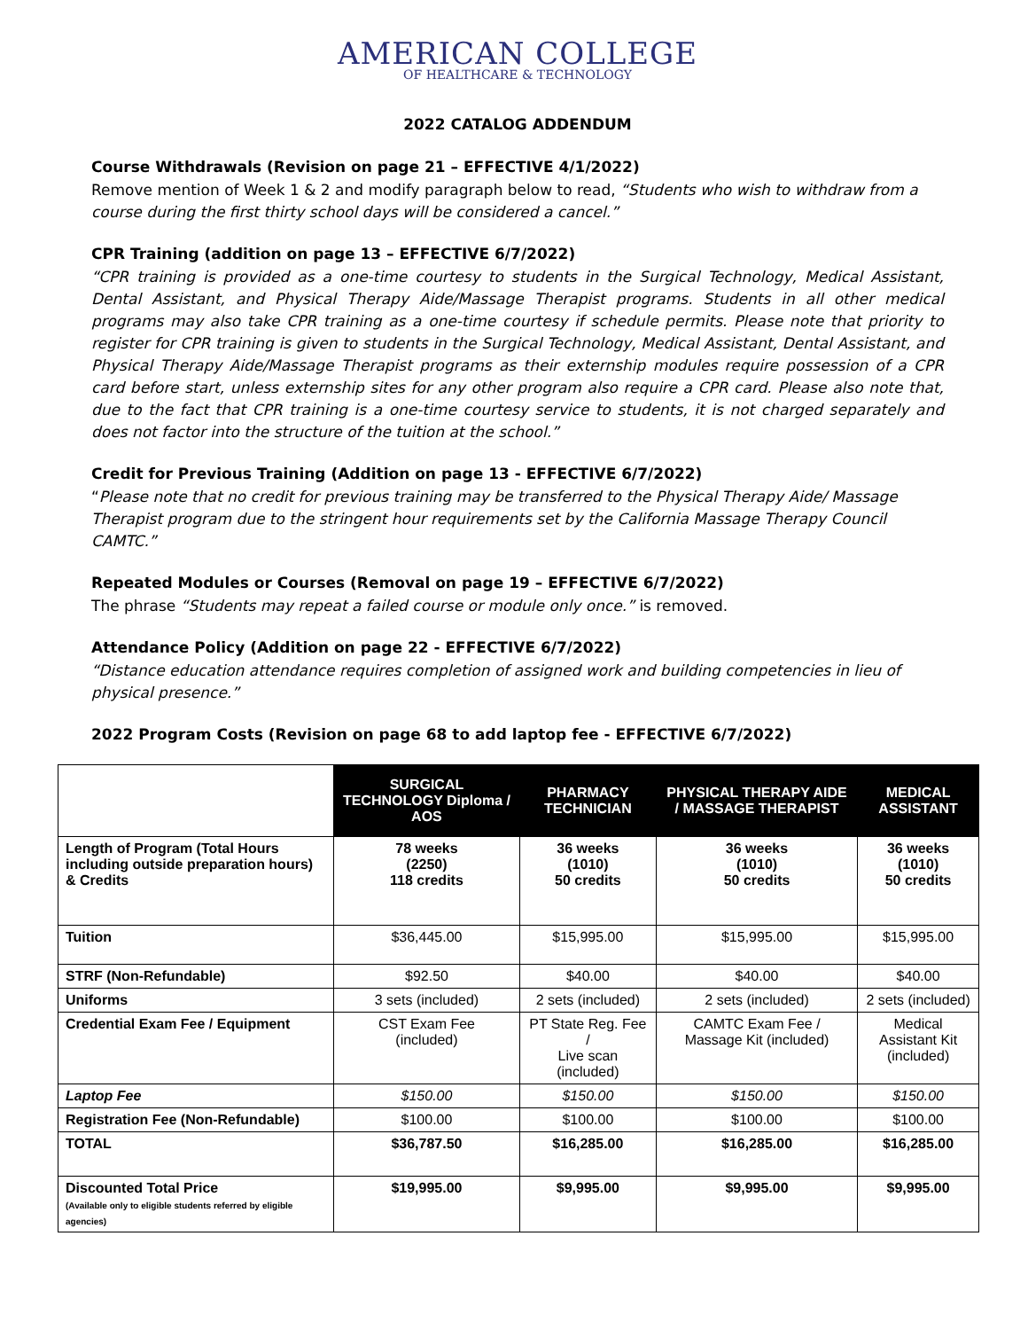AMERICAN COLLEGE
OF HEALTHCARE & TECHNOLOGY
2022 CATALOG ADDENDUM
Course Withdrawals (Revision on page 21 – EFFECTIVE 4/1/2022)
Remove mention of Week 1 & 2 and modify paragraph below to read, “Students who wish to withdraw from a course during the first thirty school days will be considered a cancel.”
CPR Training (addition on page 13 – EFFECTIVE 6/7/2022)
“CPR training is provided as a one-time courtesy to students in the Surgical Technology, Medical Assistant, Dental Assistant, and Physical Therapy Aide/Massage Therapist programs. Students in all other medical programs may also take CPR training as a one-time courtesy if schedule permits. Please note that priority to register for CPR training is given to students in the Surgical Technology, Medical Assistant, Dental Assistant, and Physical Therapy Aide/Massage Therapist programs as their externship modules require possession of a CPR card before start, unless externship sites for any other program also require a CPR card. Please also note that, due to the fact that CPR training is a one-time courtesy service to students, it is not charged separately and does not factor into the structure of the tuition at the school.”
Credit for Previous Training (Addition on page 13 - EFFECTIVE 6/7/2022)
“Please note that no credit for previous training may be transferred to the Physical Therapy Aide/ Massage Therapist program due to the stringent hour requirements set by the California Massage Therapy Council CAMTC.”
Repeated Modules or Courses (Removal on page 19 – EFFECTIVE 6/7/2022)
The phrase “Students may repeat a failed course or module only once.” is removed.
Attendance Policy (Addition on page 22 - EFFECTIVE 6/7/2022)
“Distance education attendance requires completion of assigned work and building competencies in lieu of physical presence.”
2022 Program Costs (Revision on page 68 to add laptop fee - EFFECTIVE 6/7/2022)
| | SURGICAL TECHNOLOGY Diploma / AOS | PHARMACY TECHNICIAN | PHYSICAL THERAPY AIDE / MASSAGE THERAPIST | MEDICAL ASSISTANT |
| Length of Program (Total Hours including outside preparation hours) & Credits | 78 weeks (2250) 118 credits | 36 weeks (1010) 50 credits | 36 weeks (1010) 50 credits | 36 weeks (1010) 50 credits |
| Tuition | $36,445.00 | $15,995.00 | $15,995.00 | $15,995.00 |
| STRF (Non-Refundable) | $92.50 | $40.00 | $40.00 | $40.00 |
| Uniforms | 3 sets (included) | 2 sets (included) | 2 sets (included) | 2 sets (included) |
| Credential Exam Fee / Equipment | CST Exam Fee (included) | PT State Reg. Fee / Live scan (included) | CAMTC Exam Fee / Massage Kit (included) | Medical Assistant Kit (included) |
| Laptop Fee | $150.00 | $150.00 | $150.00 | $150.00 |
| Registration Fee (Non-Refundable) | $100.00 | $100.00 | $100.00 | $100.00 |
| TOTAL | $36,787.50 | $16,285.00 | $16,285.00 | $16,285.00 |
| Discounted Total Price (Available only to eligible students referred by eligible agencies) | $19,995.00 | $9,995.00 | $9,995.00 | $9,995.00 |